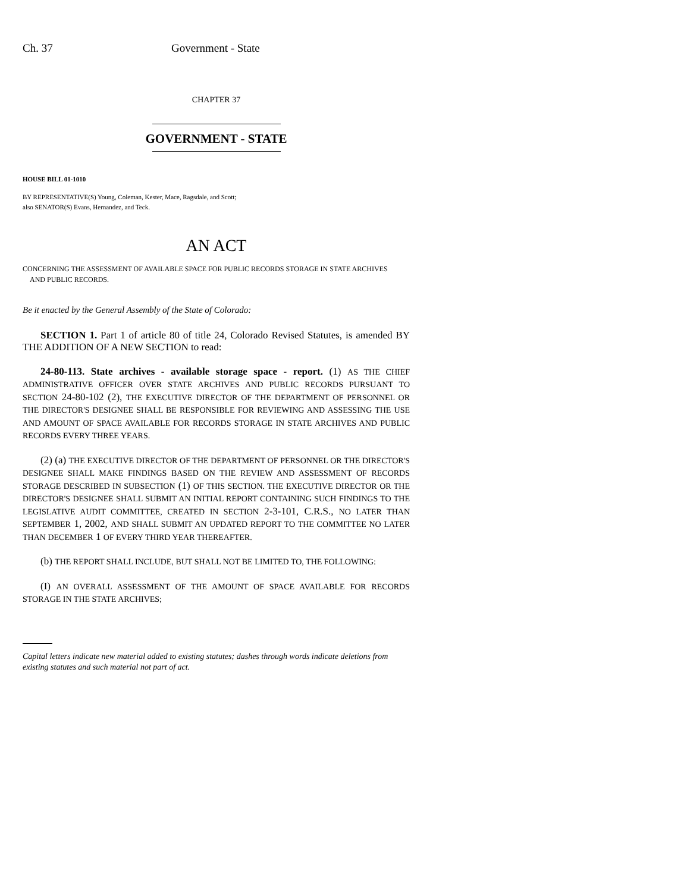Ch. 37 Government - State
CHAPTER 37
GOVERNMENT - STATE
HOUSE BILL 01-1010
BY REPRESENTATIVE(S) Young, Coleman, Kester, Mace, Ragsdale, and Scott;
also SENATOR(S) Evans, Hernandez, and Teck.
AN ACT
CONCERNING THE ASSESSMENT OF AVAILABLE SPACE FOR PUBLIC RECORDS STORAGE IN STATE ARCHIVES
AND PUBLIC RECORDS.
Be it enacted by the General Assembly of the State of Colorado:
SECTION 1. Part 1 of article 80 of title 24, Colorado Revised Statutes, is amended BY THE ADDITION OF A NEW SECTION to read:
24-80-113. State archives - available storage space - report. (1) AS THE CHIEF ADMINISTRATIVE OFFICER OVER STATE ARCHIVES AND PUBLIC RECORDS PURSUANT TO SECTION 24-80-102 (2), THE EXECUTIVE DIRECTOR OF THE DEPARTMENT OF PERSONNEL OR THE DIRECTOR'S DESIGNEE SHALL BE RESPONSIBLE FOR REVIEWING AND ASSESSING THE USE AND AMOUNT OF SPACE AVAILABLE FOR RECORDS STORAGE IN STATE ARCHIVES AND PUBLIC RECORDS EVERY THREE YEARS.
(2) (a) THE EXECUTIVE DIRECTOR OF THE DEPARTMENT OF PERSONNEL OR THE DIRECTOR'S DESIGNEE SHALL MAKE FINDINGS BASED ON THE REVIEW AND ASSESSMENT OF RECORDS STORAGE DESCRIBED IN SUBSECTION (1) OF THIS SECTION. THE EXECUTIVE DIRECTOR OR THE DIRECTOR'S DESIGNEE SHALL SUBMIT AN INITIAL REPORT CONTAINING SUCH FINDINGS TO THE LEGISLATIVE AUDIT COMMITTEE, CREATED IN SECTION 2-3-101, C.R.S., NO LATER THAN SEPTEMBER 1, 2002, AND SHALL SUBMIT AN UPDATED REPORT TO THE COMMITTEE NO LATER THAN DECEMBER 1 OF EVERY THIRD YEAR THEREAFTER.
(b) THE REPORT SHALL INCLUDE, BUT SHALL NOT BE LIMITED TO, THE FOLLOWING:
(I) AN OVERALL ASSESSMENT OF THE AMOUNT OF SPACE AVAILABLE FOR RECORDS STORAGE IN THE STATE ARCHIVES;
Capital letters indicate new material added to existing statutes; dashes through words indicate deletions from existing statutes and such material not part of act.